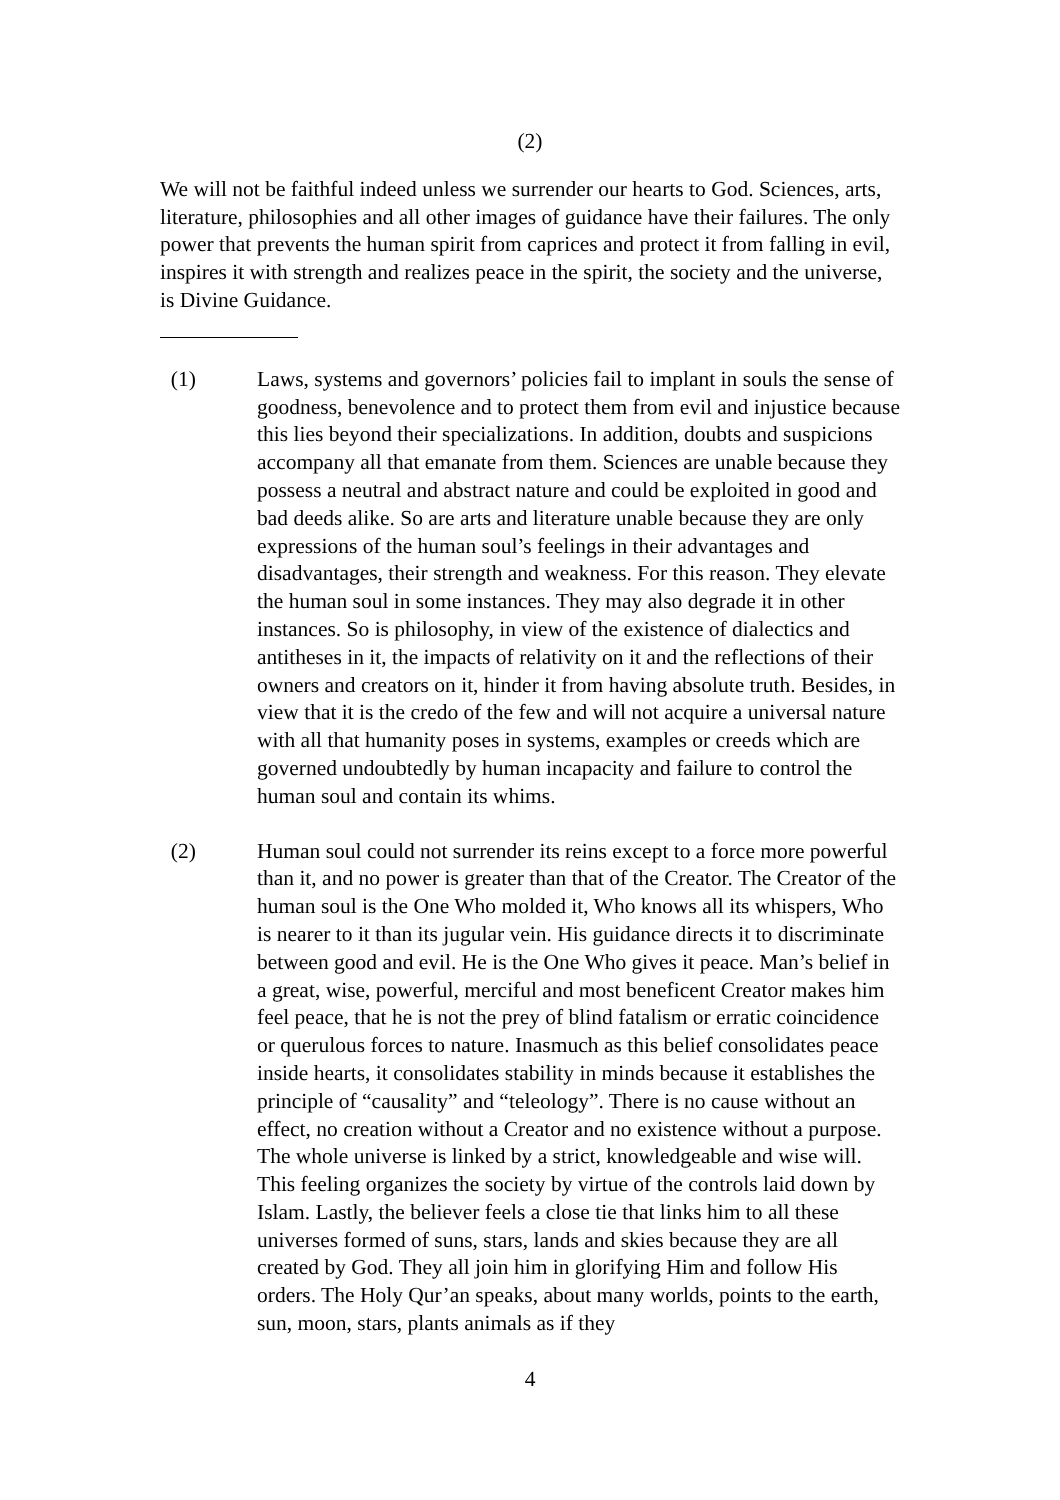(2)
We will not be faithful indeed unless we surrender our hearts to God. Sciences, arts, literature, philosophies and all other images of guidance have their failures. The only power that prevents the human spirit from caprices and protect it from falling in evil, inspires it with strength and realizes peace in the spirit, the society and the universe, is Divine Guidance.
(1) Laws, systems and governors’ policies fail to implant in souls the sense of goodness, benevolence and to protect them from evil and injustice because this lies beyond their specializations. In addition, doubts and suspicions accompany all that emanate from them. Sciences are unable because they possess a neutral and abstract nature and could be exploited in good and bad deeds alike. So are arts and literature unable because they are only expressions of the human soul’s feelings in their advantages and disadvantages, their strength and weakness. For this reason. They elevate the human soul in some instances. They may also degrade it in other instances. So is philosophy, in view of the existence of dialectics and antitheses in it, the impacts of relativity on it and the reflections of their owners and creators on it, hinder it from having absolute truth. Besides, in view that it is the credo of the few and will not acquire a universal nature with all that humanity poses in systems, examples or creeds which are governed undoubtedly by human incapacity and failure to control the human soul and contain its whims.
(2) Human soul could not surrender its reins except to a force more powerful than it, and no power is greater than that of the Creator. The Creator of the human soul is the One Who molded it, Who knows all its whispers, Who is nearer to it than its jugular vein. His guidance directs it to discriminate between good and evil. He is the One Who gives it peace. Man’s belief in a great, wise, powerful, merciful and most beneficent Creator makes him feel peace, that he is not the prey of blind fatalism or erratic coincidence or querulous forces to nature. Inasmuch as this belief consolidates peace inside hearts, it consolidates stability in minds because it establishes the principle of “causality” and “teleology”. There is no cause without an effect, no creation without a Creator and no existence without a purpose. The whole universe is linked by a strict, knowledgeable and wise will. This feeling organizes the society by virtue of the controls laid down by Islam. Lastly, the believer feels a close tie that links him to all these universes formed of suns, stars, lands and skies because they are all created by God. They all join him in glorifying Him and follow His orders. The Holy Qur’an speaks, about many worlds, points to the earth, sun, moon, stars, plants animals as if they
4